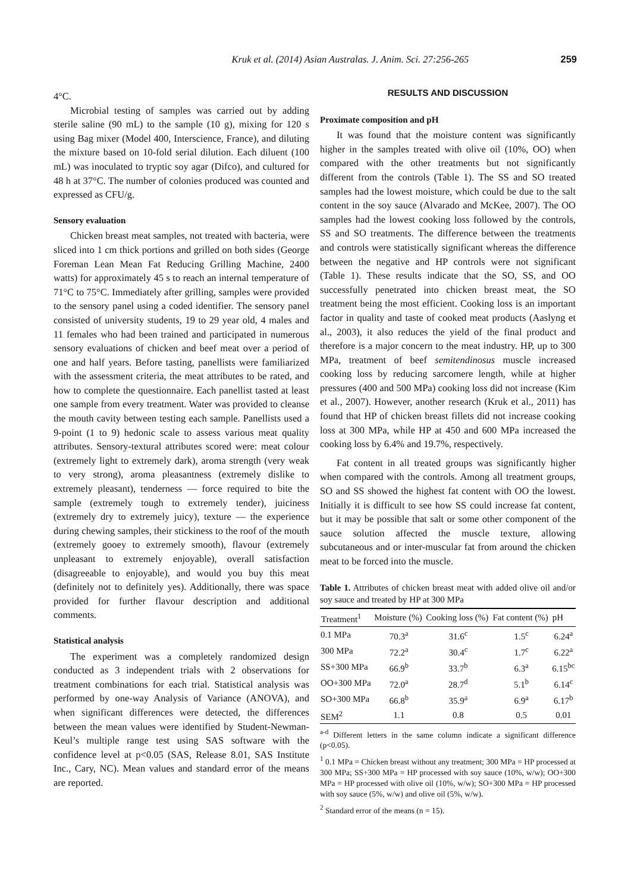Kruk et al. (2014) Asian Australas. J. Anim. Sci. 27:256-265 259
4°C.
Microbial testing of samples was carried out by adding sterile saline (90 mL) to the sample (10 g), mixing for 120 s using Bag mixer (Model 400, Interscience, France), and diluting the mixture based on 10-fold serial dilution. Each diluent (100 mL) was inoculated to tryptic soy agar (Difco), and cultured for 48 h at 37°C. The number of colonies produced was counted and expressed as CFU/g.
Sensory evaluation
Chicken breast meat samples, not treated with bacteria, were sliced into 1 cm thick portions and grilled on both sides (George Foreman Lean Mean Fat Reducing Grilling Machine, 2400 watts) for approximately 45 s to reach an internal temperature of 71°C to 75°C. Immediately after grilling, samples were provided to the sensory panel using a coded identifier. The sensory panel consisted of university students, 19 to 29 year old, 4 males and 11 females who had been trained and participated in numerous sensory evaluations of chicken and beef meat over a period of one and half years. Before tasting, panellists were familiarized with the assessment criteria, the meat attributes to be rated, and how to complete the questionnaire. Each panellist tasted at least one sample from every treatment. Water was provided to cleanse the mouth cavity between testing each sample. Panellists used a 9-point (1 to 9) hedonic scale to assess various meat quality attributes. Sensory-textural attributes scored were: meat colour (extremely light to extremely dark), aroma strength (very weak to very strong), aroma pleasantness (extremely dislike to extremely pleasant), tenderness — force required to bite the sample (extremely tough to extremely tender), juiciness (extremely dry to extremely juicy), texture — the experience during chewing samples, their stickiness to the roof of the mouth (extremely gooey to extremely smooth), flavour (extremely unpleasant to extremely enjoyable), overall satisfaction (disagreeable to enjoyable), and would you buy this meat (definitely not to definitely yes). Additionally, there was space provided for further flavour description and additional comments.
Statistical analysis
The experiment was a completely randomized design conducted as 3 independent trials with 2 observations for treatment combinations for each trial. Statistical analysis was performed by one-way Analysis of Variance (ANOVA), and when significant differences were detected, the differences between the mean values were identified by Student-Newman-Keul’s multiple range test using SAS software with the confidence level at p<0.05 (SAS, Release 8.01, SAS Institute Inc., Cary, NC). Mean values and standard error of the means are reported.
RESULTS AND DISCUSSION
Proximate composition and pH
It was found that the moisture content was significantly higher in the samples treated with olive oil (10%, OO) when compared with the other treatments but not significantly different from the controls (Table 1). The SS and SO treated samples had the lowest moisture, which could be due to the salt content in the soy sauce (Alvarado and McKee, 2007). The OO samples had the lowest cooking loss followed by the controls, SS and SO treatments. The difference between the treatments and controls were statistically significant whereas the difference between the negative and HP controls were not significant (Table 1). These results indicate that the SO, SS, and OO successfully penetrated into chicken breast meat, the SO treatment being the most efficient. Cooking loss is an important factor in quality and taste of cooked meat products (Aaslyng et al., 2003), it also reduces the yield of the final product and therefore is a major concern to the meat industry. HP, up to 300 MPa, treatment of beef semitendinosus muscle increased cooking loss by reducing sarcomere length, while at higher pressures (400 and 500 MPa) cooking loss did not increase (Kim et al., 2007). However, another research (Kruk et al., 2011) has found that HP of chicken breast fillets did not increase cooking loss at 300 MPa, while HP at 450 and 600 MPa increased the cooking loss by 6.4% and 19.7%, respectively.
Fat content in all treated groups was significantly higher when compared with the controls. Among all treatment groups, SO and SS showed the highest fat content with OO the lowest. Initially it is difficult to see how SS could increase fat content, but it may be possible that salt or some other component of the sauce solution affected the muscle texture, allowing subcutaneous and or inter-muscular fat from around the chicken meat to be forced into the muscle.
Table 1. Attributes of chicken breast meat with added olive oil and/or soy sauce and treated by HP at 300 MPa
| Treatment<sup>1</sup> | Moisture (%) | Cooking loss (%) | Fat content (%) | pH |
| --- | --- | --- | --- | --- |
| 0.1 MPa | 70.3<sup>a</sup> | 31.6<sup>c</sup> | 1.5<sup>c</sup> | 6.24<sup>a</sup> |
| 300 MPa | 72.2<sup>a</sup> | 30.4<sup>c</sup> | 1.7<sup>c</sup> | 6.22<sup>a</sup> |
| SS+300 MPa | 66.9<sup>b</sup> | 33.7<sup>b</sup> | 6.3<sup>a</sup> | 6.15<sup>bc</sup> |
| OO+300 MPa | 72.0<sup>a</sup> | 28.7<sup>d</sup> | 5.1<sup>b</sup> | 6.14<sup>c</sup> |
| SO+300 MPa | 66.8<sup>b</sup> | 35.9<sup>a</sup> | 6.9<sup>a</sup> | 6.17<sup>b</sup> |
| SEM<sup>2</sup> | 1.1 | 0.8 | 0.5 | 0.01 |
<sup>a-d</sup> Different letters in the same column indicate a significant difference (p<0.05).
<sup>1</sup> 0.1 MPa = Chicken breast without any treatment; 300 MPa = HP processed at 300 MPa; SS+300 MPa = HP processed with soy sauce (10%, w/w); OO+300 MPa = HP processed with olive oil (10%, w/w); SO+300 MPa = HP processed with soy sauce (5%, w/w) and olive oil (5%, w/w).
<sup>2</sup> Standard error of the means (n = 15).